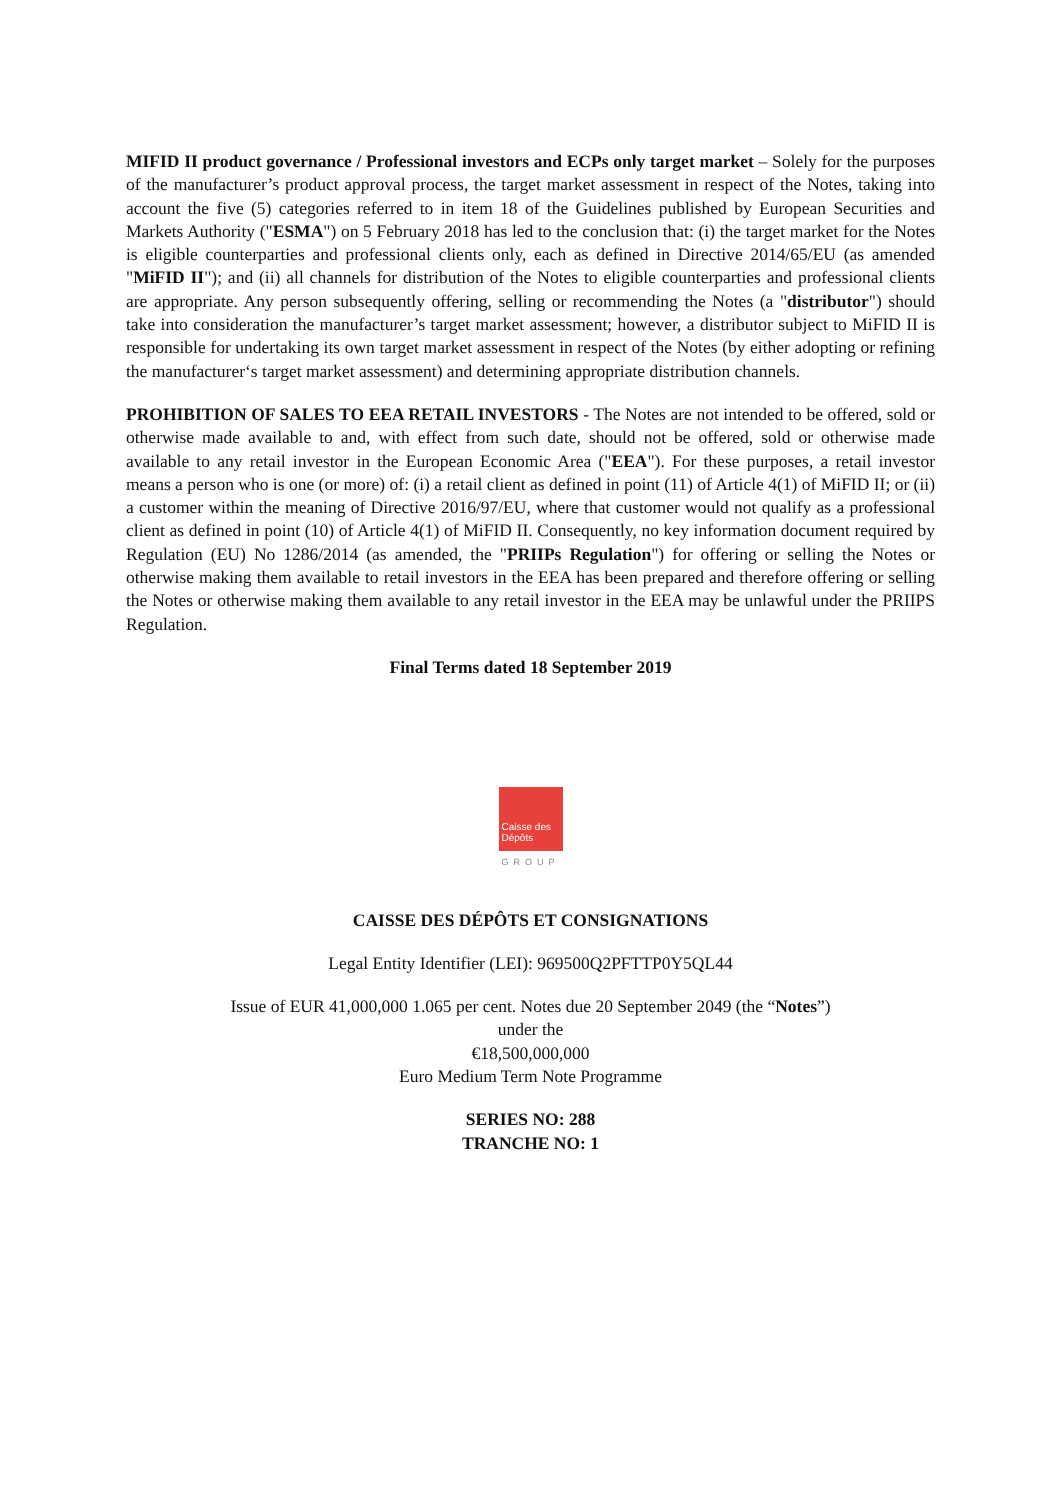MIFID II product governance / Professional investors and ECPs only target market – Solely for the purposes of the manufacturer’s product approval process, the target market assessment in respect of the Notes, taking into account the five (5) categories referred to in item 18 of the Guidelines published by European Securities and Markets Authority ("ESMA") on 5 February 2018 has led to the conclusion that: (i) the target market for the Notes is eligible counterparties and professional clients only, each as defined in Directive 2014/65/EU (as amended "MiFID II"); and (ii) all channels for distribution of the Notes to eligible counterparties and professional clients are appropriate. Any person subsequently offering, selling or recommending the Notes (a "distributor") should take into consideration the manufacturer’s target market assessment; however, a distributor subject to MiFID II is responsible for undertaking its own target market assessment in respect of the Notes (by either adopting or refining the manufacturer‘s target market assessment) and determining appropriate distribution channels.
PROHIBITION OF SALES TO EEA RETAIL INVESTORS - The Notes are not intended to be offered, sold or otherwise made available to and, with effect from such date, should not be offered, sold or otherwise made available to any retail investor in the European Economic Area ("EEA"). For these purposes, a retail investor means a person who is one (or more) of: (i) a retail client as defined in point (11) of Article 4(1) of MiFID II; or (ii) a customer within the meaning of Directive 2016/97/EU, where that customer would not qualify as a professional client as defined in point (10) of Article 4(1) of MiFID II. Consequently, no key information document required by Regulation (EU) No 1286/2014 (as amended, the "PRIIPs Regulation") for offering or selling the Notes or otherwise making them available to retail investors in the EEA has been prepared and therefore offering or selling the Notes or otherwise making them available to any retail investor in the EEA may be unlawful under the PRIIPS Regulation.
Final Terms dated 18 September 2019
Caisse des Dépôts
GROUP
CAISSE DES DÉPÔTS ET CONSIGNATIONS
Legal Entity Identifier (LEI): 969500Q2PFTTP0Y5QL44
Issue of EUR 41,000,000 1.065 per cent. Notes due 20 September 2049 (the “Notes”)
under the
€18,500,000,000
Euro Medium Term Note Programme
SERIES NO: 288
TRANCHE NO: 1